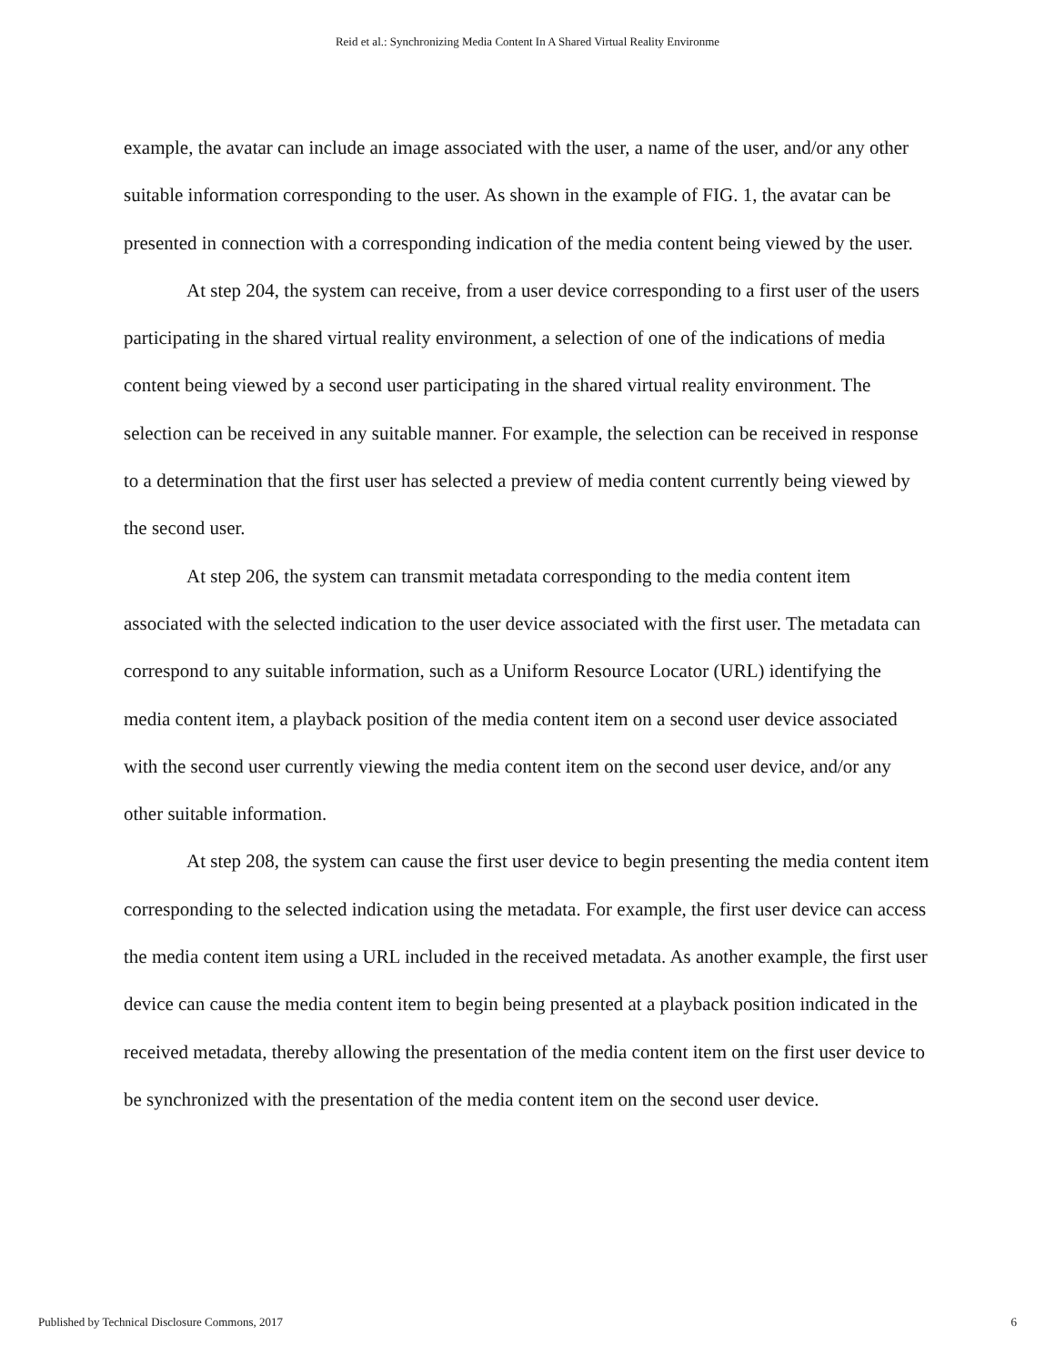Reid et al.: Synchronizing Media Content In A Shared Virtual Reality Environme
example, the avatar can include an image associated with the user, a name of the user, and/or any other suitable information corresponding to the user. As shown in the example of FIG. 1, the avatar can be presented in connection with a corresponding indication of the media content being viewed by the user.
At step 204, the system can receive, from a user device corresponding to a first user of the users participating in the shared virtual reality environment, a selection of one of the indications of media content being viewed by a second user participating in the shared virtual reality environment. The selection can be received in any suitable manner. For example, the selection can be received in response to a determination that the first user has selected a preview of media content currently being viewed by the second user.
At step 206, the system can transmit metadata corresponding to the media content item associated with the selected indication to the user device associated with the first user. The metadata can correspond to any suitable information, such as a Uniform Resource Locator (URL) identifying the media content item, a playback position of the media content item on a second user device associated with the second user currently viewing the media content item on the second user device, and/or any other suitable information.
At step 208, the system can cause the first user device to begin presenting the media content item corresponding to the selected indication using the metadata. For example, the first user device can access the media content item using a URL included in the received metadata. As another example, the first user device can cause the media content item to begin being presented at a playback position indicated in the received metadata, thereby allowing the presentation of the media content item on the first user device to be synchronized with the presentation of the media content item on the second user device.
Published by Technical Disclosure Commons, 2017 6